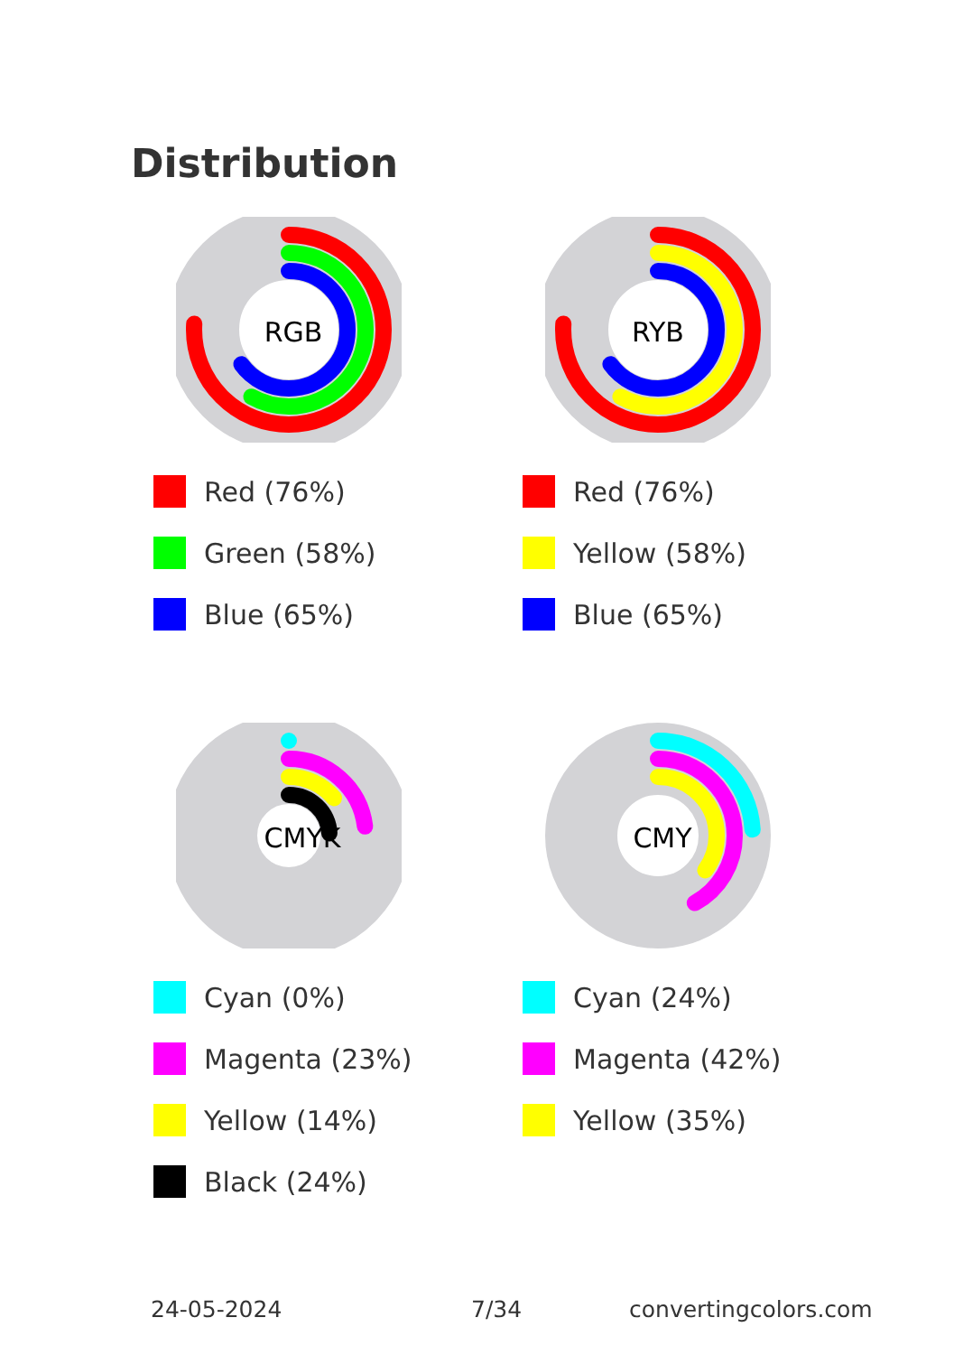Distribution
RGB
Red (76%)
Green (58%)
Blue (65%)
RYB
Red (76%)
Yellow (58%)
Blue (65%)
CMYK
Cyan (0%)
Magenta (23%)
Yellow (14%)
Black (24%)
CMY
Cyan (24%)
Magenta (42%)
Yellow (35%)
24-05-2024 7/34 convertingcolors.com